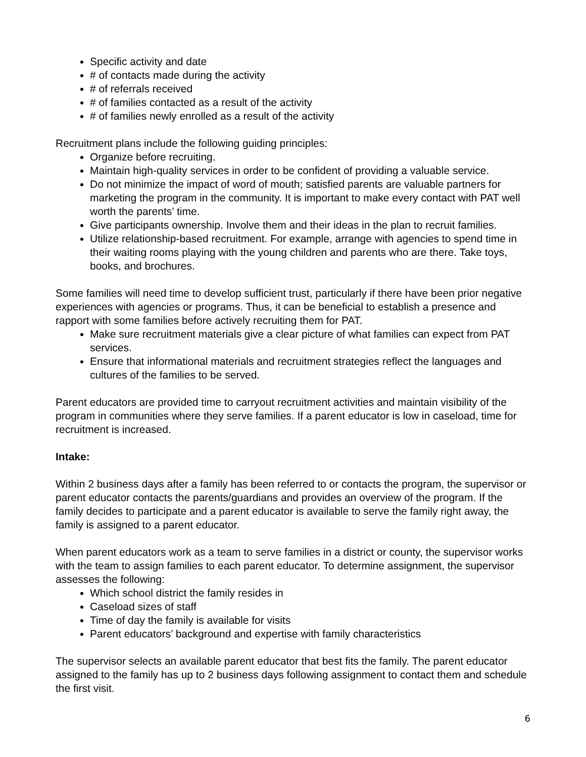Specific activity and date
# of contacts made during the activity
# of referrals received
# of families contacted as a result of the activity
# of families newly enrolled as a result of the activity
Recruitment plans include the following guiding principles:
Organize before recruiting.
Maintain high-quality services in order to be confident of providing a valuable service.
Do not minimize the impact of word of mouth; satisfied parents are valuable partners for marketing the program in the community. It is important to make every contact with PAT well worth the parents’ time.
Give participants ownership. Involve them and their ideas in the plan to recruit families.
Utilize relationship-based recruitment. For example, arrange with agencies to spend time in their waiting rooms playing with the young children and parents who are there. Take toys, books, and brochures.
Some families will need time to develop sufficient trust, particularly if there have been prior negative experiences with agencies or programs. Thus, it can be beneficial to establish a presence and rapport with some families before actively recruiting them for PAT.
Make sure recruitment materials give a clear picture of what families can expect from PAT services.
Ensure that informational materials and recruitment strategies reflect the languages and cultures of the families to be served.
Parent educators are provided time to carryout recruitment activities and maintain visibility of the program in communities where they serve families. If a parent educator is low in caseload, time for recruitment is increased.
Intake:
Within 2 business days after a family has been referred to or contacts the program, the supervisor or parent educator contacts the parents/guardians and provides an overview of the program. If the family decides to participate and a parent educator is available to serve the family right away, the family is assigned to a parent educator.
When parent educators work as a team to serve families in a district or county, the supervisor works with the team to assign families to each parent educator. To determine assignment, the supervisor assesses the following:
Which school district the family resides in
Caseload sizes of staff
Time of day the family is available for visits
Parent educators’ background and expertise with family characteristics
The supervisor selects an available parent educator that best fits the family. The parent educator assigned to the family has up to 2 business days following assignment to contact them and schedule the first visit.
6